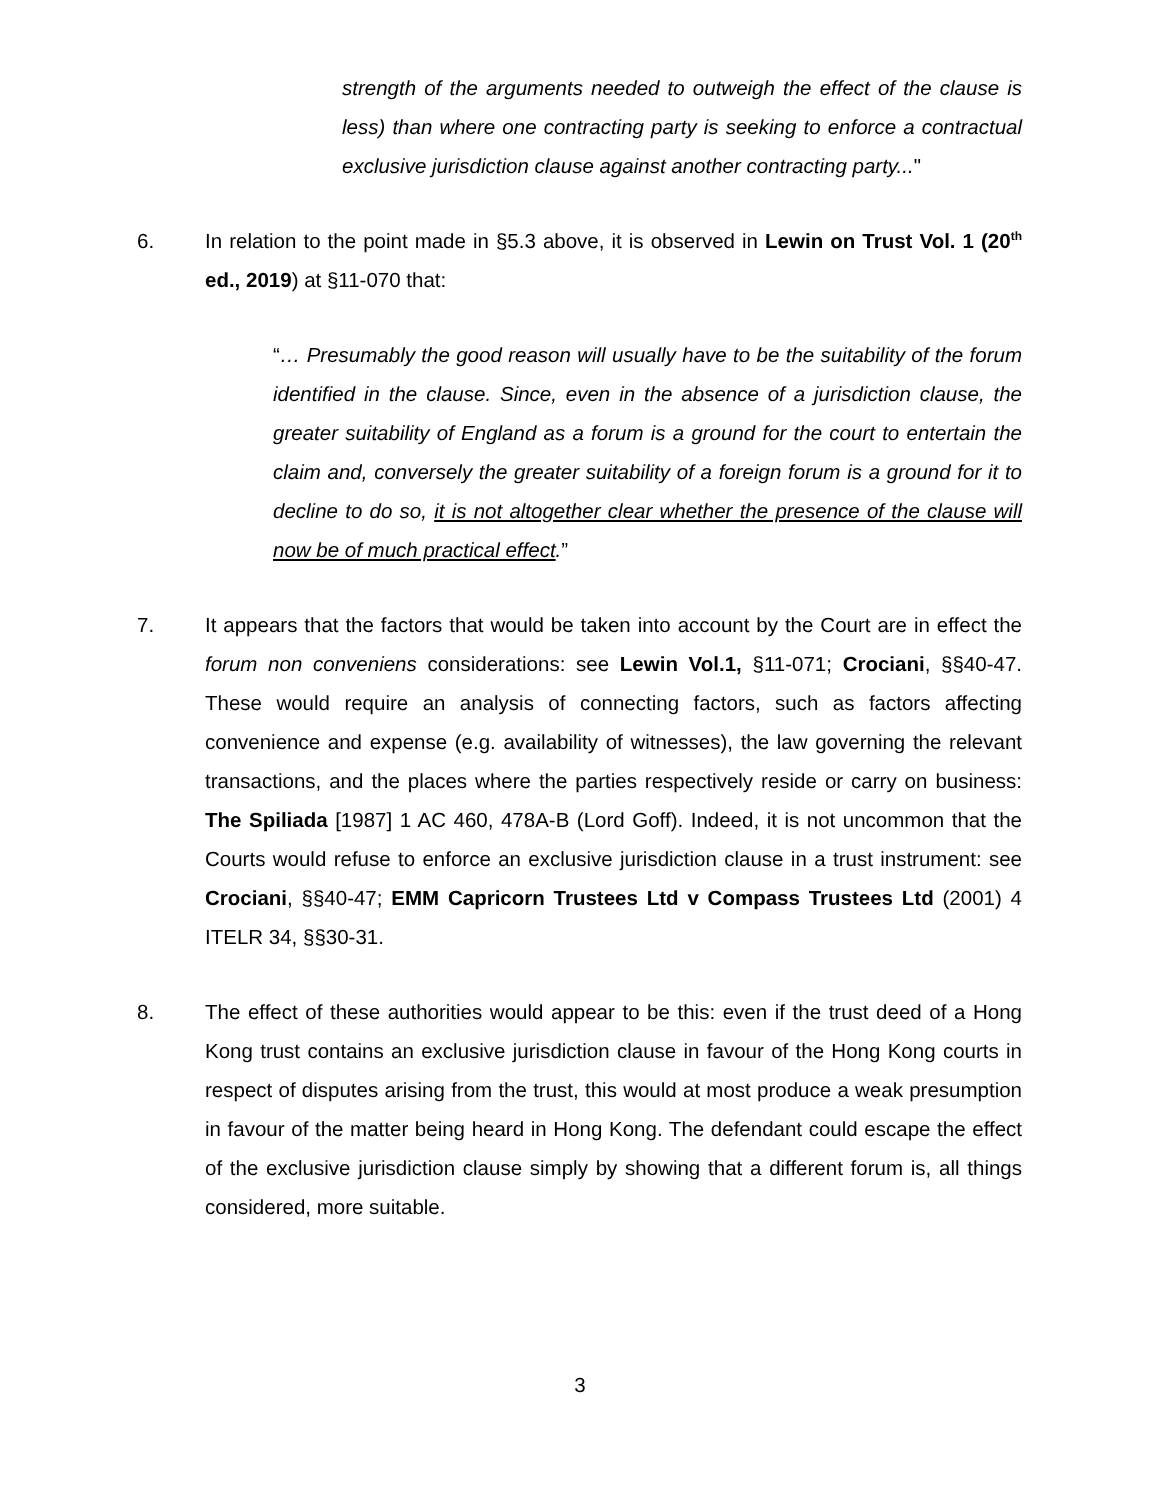strength of the arguments needed to outweigh the effect of the clause is less) than where one contracting party is seeking to enforce a contractual exclusive jurisdiction clause against another contracting party..."
6. In relation to the point made in §5.3 above, it is observed in Lewin on Trust Vol. 1 (20<sup>th</sup> ed., 2019) at §11-070 that:
“… Presumably the good reason will usually have to be the suitability of the forum identified in the clause. Since, even in the absence of a jurisdiction clause, the greater suitability of England as a forum is a ground for the court to entertain the claim and, conversely the greater suitability of a foreign forum is a ground for it to decline to do so, it is not altogether clear whether the presence of the clause will now be of much practical effect.”
7. It appears that the factors that would be taken into account by the Court are in effect the forum non conveniens considerations: see Lewin Vol.1, §11-071; Crociani, §§40-47. These would require an analysis of connecting factors, such as factors affecting convenience and expense (e.g. availability of witnesses), the law governing the relevant transactions, and the places where the parties respectively reside or carry on business: The Spiliada [1987] 1 AC 460, 478A-B (Lord Goff). Indeed, it is not uncommon that the Courts would refuse to enforce an exclusive jurisdiction clause in a trust instrument: see Crociani, §§40-47; EMM Capricorn Trustees Ltd v Compass Trustees Ltd (2001) 4 ITELR 34, §§30-31.
8. The effect of these authorities would appear to be this: even if the trust deed of a Hong Kong trust contains an exclusive jurisdiction clause in favour of the Hong Kong courts in respect of disputes arising from the trust, this would at most produce a weak presumption in favour of the matter being heard in Hong Kong. The defendant could escape the effect of the exclusive jurisdiction clause simply by showing that a different forum is, all things considered, more suitable.
3